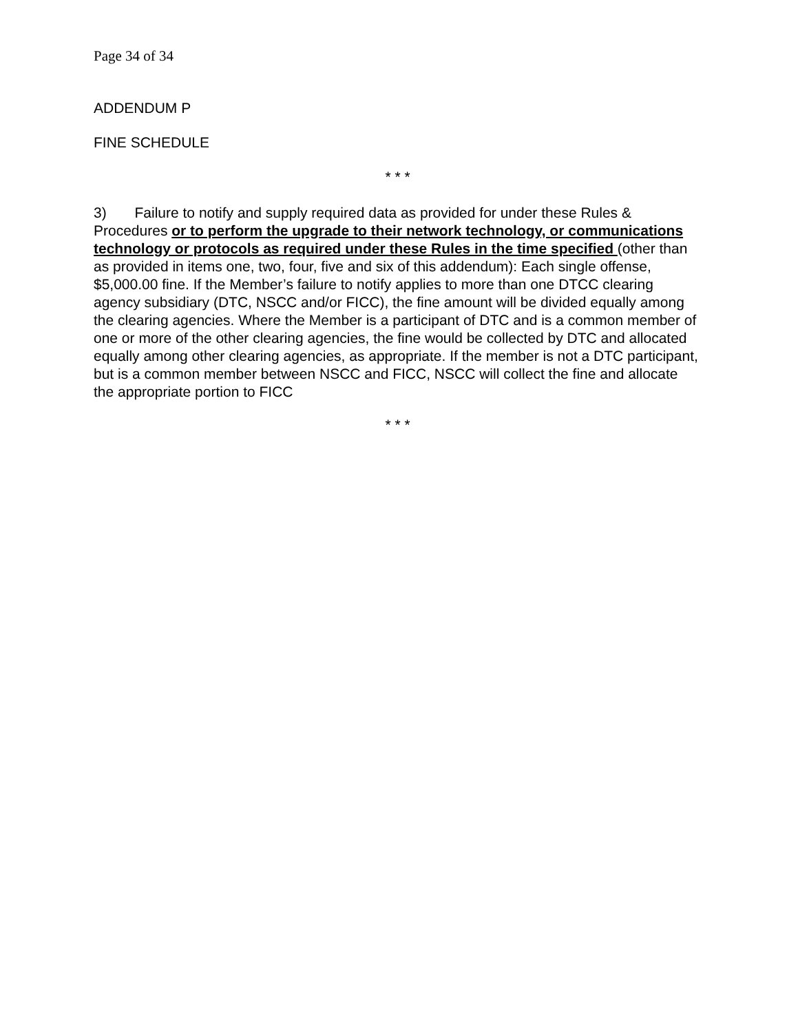Page 34 of 34
ADDENDUM P
FINE SCHEDULE
* * *
3) Failure to notify and supply required data as provided for under these Rules & Procedures or to perform the upgrade to their network technology, or communications technology or protocols as required under these Rules in the time specified (other than as provided in items one, two, four, five and six of this addendum): Each single offense, $5,000.00 fine. If the Member’s failure to notify applies to more than one DTCC clearing agency subsidiary (DTC, NSCC and/or FICC), the fine amount will be divided equally among the clearing agencies. Where the Member is a participant of DTC and is a common member of one or more of the other clearing agencies, the fine would be collected by DTC and allocated equally among other clearing agencies, as appropriate. If the member is not a DTC participant, but is a common member between NSCC and FICC, NSCC will collect the fine and allocate the appropriate portion to FICC
* * *